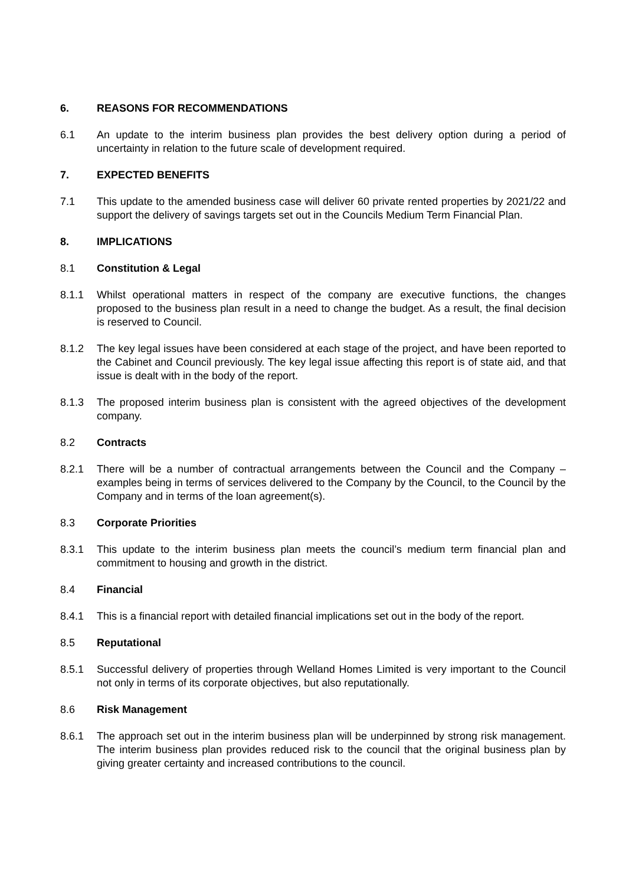6. REASONS FOR RECOMMENDATIONS
6.1 An update to the interim business plan provides the best delivery option during a period of uncertainty in relation to the future scale of development required.
7. EXPECTED BENEFITS
7.1 This update to the amended business case will deliver 60 private rented properties by 2021/22 and support the delivery of savings targets set out in the Councils Medium Term Financial Plan.
8. IMPLICATIONS
8.1 Constitution & Legal
8.1.1 Whilst operational matters in respect of the company are executive functions, the changes proposed to the business plan result in a need to change the budget. As a result, the final decision is reserved to Council.
8.1.2 The key legal issues have been considered at each stage of the project, and have been reported to the Cabinet and Council previously. The key legal issue affecting this report is of state aid, and that issue is dealt with in the body of the report.
8.1.3 The proposed interim business plan is consistent with the agreed objectives of the development company.
8.2 Contracts
8.2.1 There will be a number of contractual arrangements between the Council and the Company – examples being in terms of services delivered to the Company by the Council, to the Council by the Company and in terms of the loan agreement(s).
8.3 Corporate Priorities
8.3.1 This update to the interim business plan meets the council’s medium term financial plan and commitment to housing and growth in the district.
8.4 Financial
8.4.1 This is a financial report with detailed financial implications set out in the body of the report.
8.5 Reputational
8.5.1 Successful delivery of properties through Welland Homes Limited is very important to the Council not only in terms of its corporate objectives, but also reputationally.
8.6 Risk Management
8.6.1 The approach set out in the interim business plan will be underpinned by strong risk management. The interim business plan provides reduced risk to the council that the original business plan by giving greater certainty and increased contributions to the council.